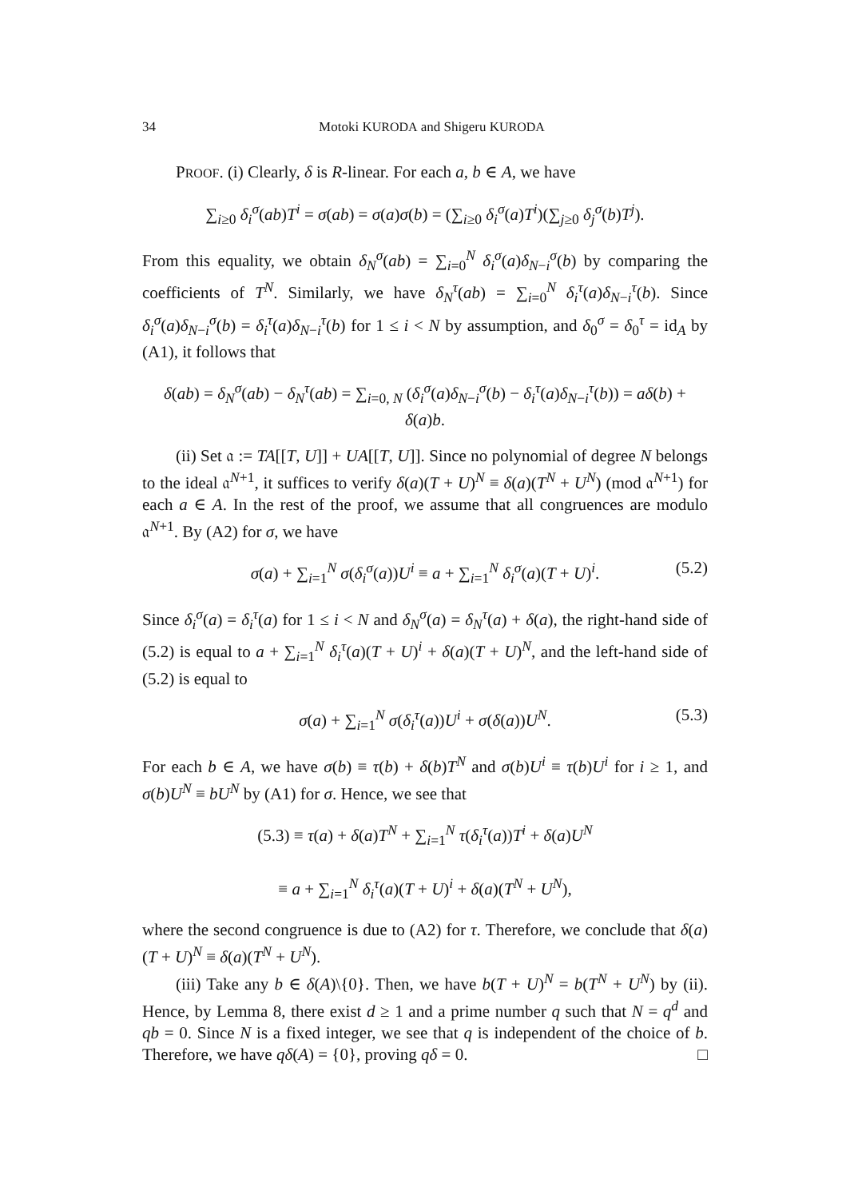34 Motoki KURODA and Shigeru KURODA
PROOF. (i) Clearly, δ is R-linear. For each a, b ∈ A, we have
∑<sub>i≥0</sub> δ<sub>i</sub><sup>σ</sup>(ab)T<sup>i</sup> = σ(ab) = σ(a)σ(b) = (∑<sub>i≥0</sub> δ<sub>i</sub><sup>σ</sup>(a)T<sup>i</sup>)(∑<sub>j≥0</sub> δ<sub>j</sub><sup>σ</sup>(b)T<sup>j</sup>).
From this equality, we obtain δ<sub>N</sub><sup>σ</sup>(ab) = ∑<sub>i=0</sub><sup>N</sup> δ<sub>i</sub><sup>σ</sup>(a)δ<sub>N−i</sub><sup>σ</sup>(b) by comparing the coefficients of T<sup>N</sup>. Similarly, we have δ<sub>N</sub><sup>τ</sup>(ab) = ∑<sub>i=0</sub><sup>N</sup> δ<sub>i</sub><sup>τ</sup>(a)δ<sub>N−i</sub><sup>τ</sup>(b). Since δ<sub>i</sub><sup>σ</sup>(a)δ<sub>N−i</sub><sup>σ</sup>(b) = δ<sub>i</sub><sup>τ</sup>(a)δ<sub>N−i</sub><sup>τ</sup>(b) for 1 ≤ i < N by assumption, and δ<sub>0</sub><sup>σ</sup> = δ<sub>0</sub><sup>τ</sup> = id<sub>A</sub> by (A1), it follows that
δ(ab) = δ<sub>N</sub><sup>σ</sup>(ab) − δ<sub>N</sub><sup>τ</sup>(ab) = ∑<sub>i=0, N</sub> (δ<sub>i</sub><sup>σ</sup>(a)δ<sub>N−i</sub><sup>σ</sup>(b) − δ<sub>i</sub><sup>τ</sup>(a)δ<sub>N−i</sub><sup>τ</sup>(b)) = aδ(b) + δ(a)b.
(ii) Set 𝔞 := TA[[T, U]] + UA[[T, U]]. Since no polynomial of degree N belongs to the ideal 𝔞<sup>N+1</sup>, it suffices to verify δ(a)(T + U)<sup>N</sup> ≡ δ(a)(T<sup>N</sup> + U<sup>N</sup>) (mod 𝔞<sup>N+1</sup>) for each a ∈ A. In the rest of the proof, we assume that all congruences are modulo 𝔞<sup>N+1</sup>. By (A2) for σ, we have
σ(a) + ∑<sub>i=1</sub><sup>N</sup> σ(δ<sub>i</sub><sup>σ</sup>(a))U<sup>i</sup> ≡ a + ∑<sub>i=1</sub><sup>N</sup> δ<sub>i</sub><sup>σ</sup>(a)(T + U)<sup>i</sup>. (5.2)
Since δ<sub>i</sub><sup>σ</sup>(a) = δ<sub>i</sub><sup>τ</sup>(a) for 1 ≤ i < N and δ<sub>N</sub><sup>σ</sup>(a) = δ<sub>N</sub><sup>τ</sup>(a) + δ(a), the right-hand side of (5.2) is equal to a + ∑<sub>i=1</sub><sup>N</sup> δ<sub>i</sub><sup>τ</sup>(a)(T + U)<sup>i</sup> + δ(a)(T + U)<sup>N</sup>, and the left-hand side of (5.2) is equal to
σ(a) + ∑<sub>i=1</sub><sup>N</sup> σ(δ<sub>i</sub><sup>τ</sup>(a))U<sup>i</sup> + σ(δ(a))U<sup>N</sup>. (5.3)
For each b ∈ A, we have σ(b) ≡ τ(b) + δ(b)T<sup>N</sup> and σ(b)U<sup>i</sup> ≡ τ(b)U<sup>i</sup> for i ≥ 1, and σ(b)U<sup>N</sup> ≡ bU<sup>N</sup> by (A1) for σ. Hence, we see that
(5.3) ≡ τ(a) + δ(a)T<sup>N</sup> + ∑<sub>i=1</sub><sup>N</sup> τ(δ<sub>i</sub><sup>τ</sup>(a))T<sup>i</sup> + δ(a)U<sup>N</sup>
≡ a + ∑<sub>i=1</sub><sup>N</sup> δ<sub>i</sub><sup>τ</sup>(a)(T + U)<sup>i</sup> + δ(a)(T<sup>N</sup> + U<sup>N</sup>),
where the second congruence is due to (A2) for τ. Therefore, we conclude that δ(a)(T + U)<sup>N</sup> ≡ δ(a)(T<sup>N</sup> + U<sup>N</sup>).
(iii) Take any b ∈ δ(A)\{0}. Then, we have b(T + U)<sup>N</sup> = b(T<sup>N</sup> + U<sup>N</sup>) by (ii). Hence, by Lemma 8, there exist d ≥ 1 and a prime number q such that N = q<sup>d</sup> and qb = 0. Since N is a fixed integer, we see that q is independent of the choice of b. Therefore, we have qδ(A) = {0}, proving qδ = 0. □